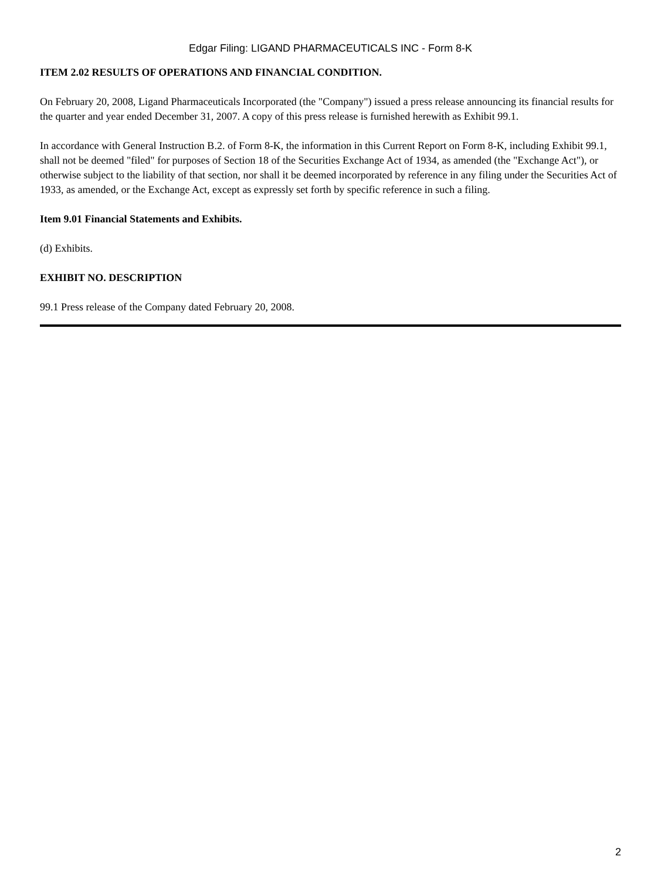Edgar Filing: LIGAND PHARMACEUTICALS INC - Form 8-K
ITEM 2.02 RESULTS OF OPERATIONS AND FINANCIAL CONDITION.
On February 20, 2008, Ligand Pharmaceuticals Incorporated (the "Company") issued a press release announcing its financial results for the quarter and year ended December 31, 2007. A copy of this press release is furnished herewith as Exhibit 99.1.
In accordance with General Instruction B.2. of Form 8-K, the information in this Current Report on Form 8-K, including Exhibit 99.1, shall not be deemed "filed" for purposes of Section 18 of the Securities Exchange Act of 1934, as amended (the "Exchange Act"), or otherwise subject to the liability of that section, nor shall it be deemed incorporated by reference in any filing under the Securities Act of 1933, as amended, or the Exchange Act, except as expressly set forth by specific reference in such a filing.
Item 9.01 Financial Statements and Exhibits.
(d) Exhibits.
EXHIBIT NO. DESCRIPTION
99.1 Press release of the Company dated February 20, 2008.
2